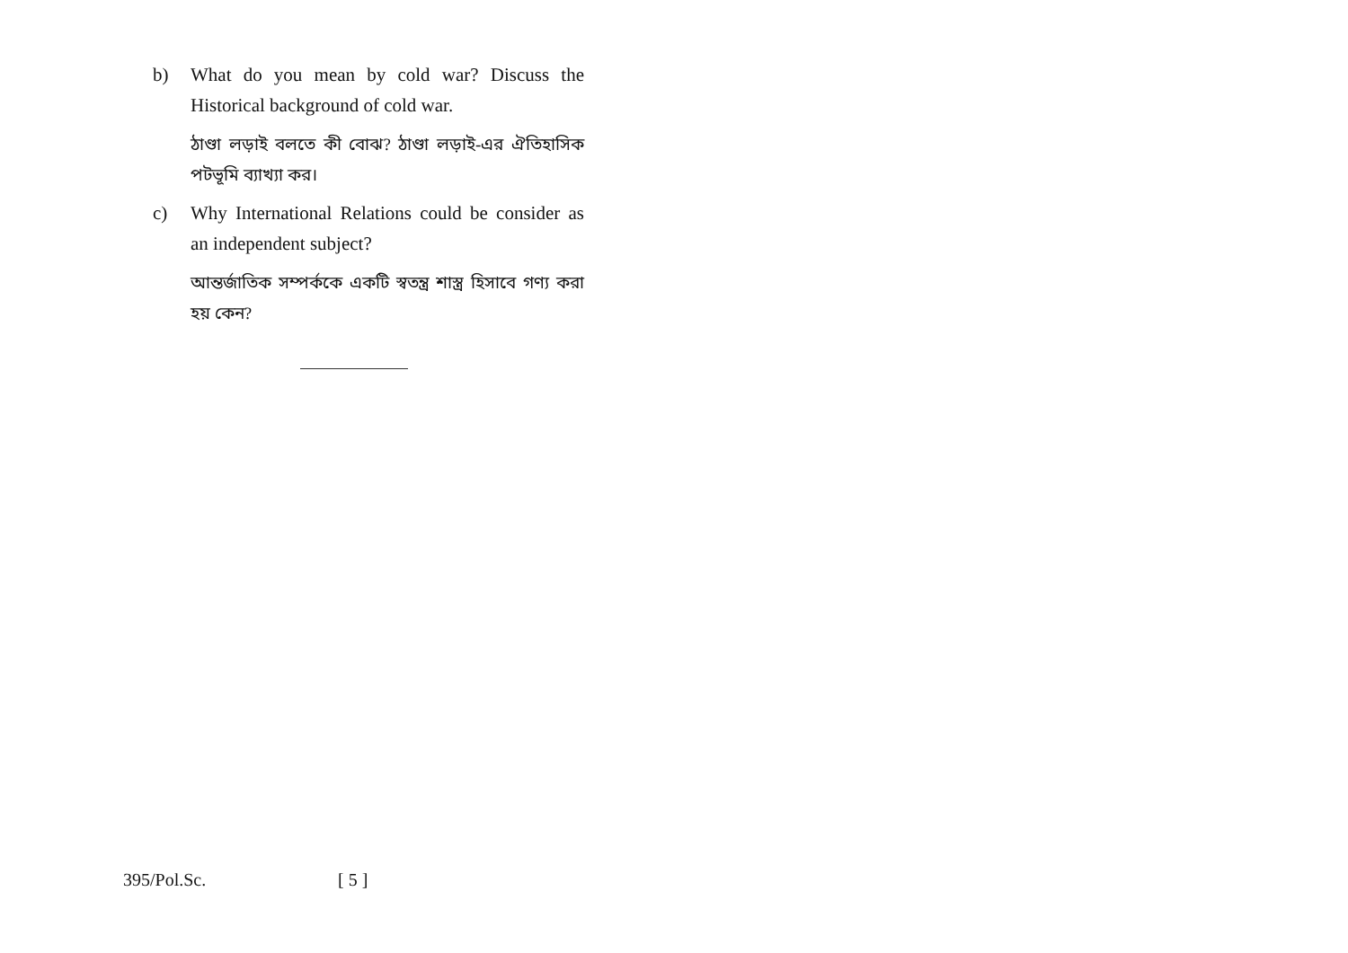b) What do you mean by cold war? Discuss the Historical background of cold war.
ঠাণ্ডা লড়াই বলতে কী বোঝ? ঠাণ্ডা লড়াই-এর ঐতিহাসিক পটভূমি ব্যাখ্যা কর।
c) Why International Relations could be consider as an independent subject?
আন্তর্জাতিক সম্পর্ককে একটি স্বতন্ত্র শাস্ত্র হিসাবে গণ্য করা হয় কেন?
395/Pol.Sc. [ 5 ]